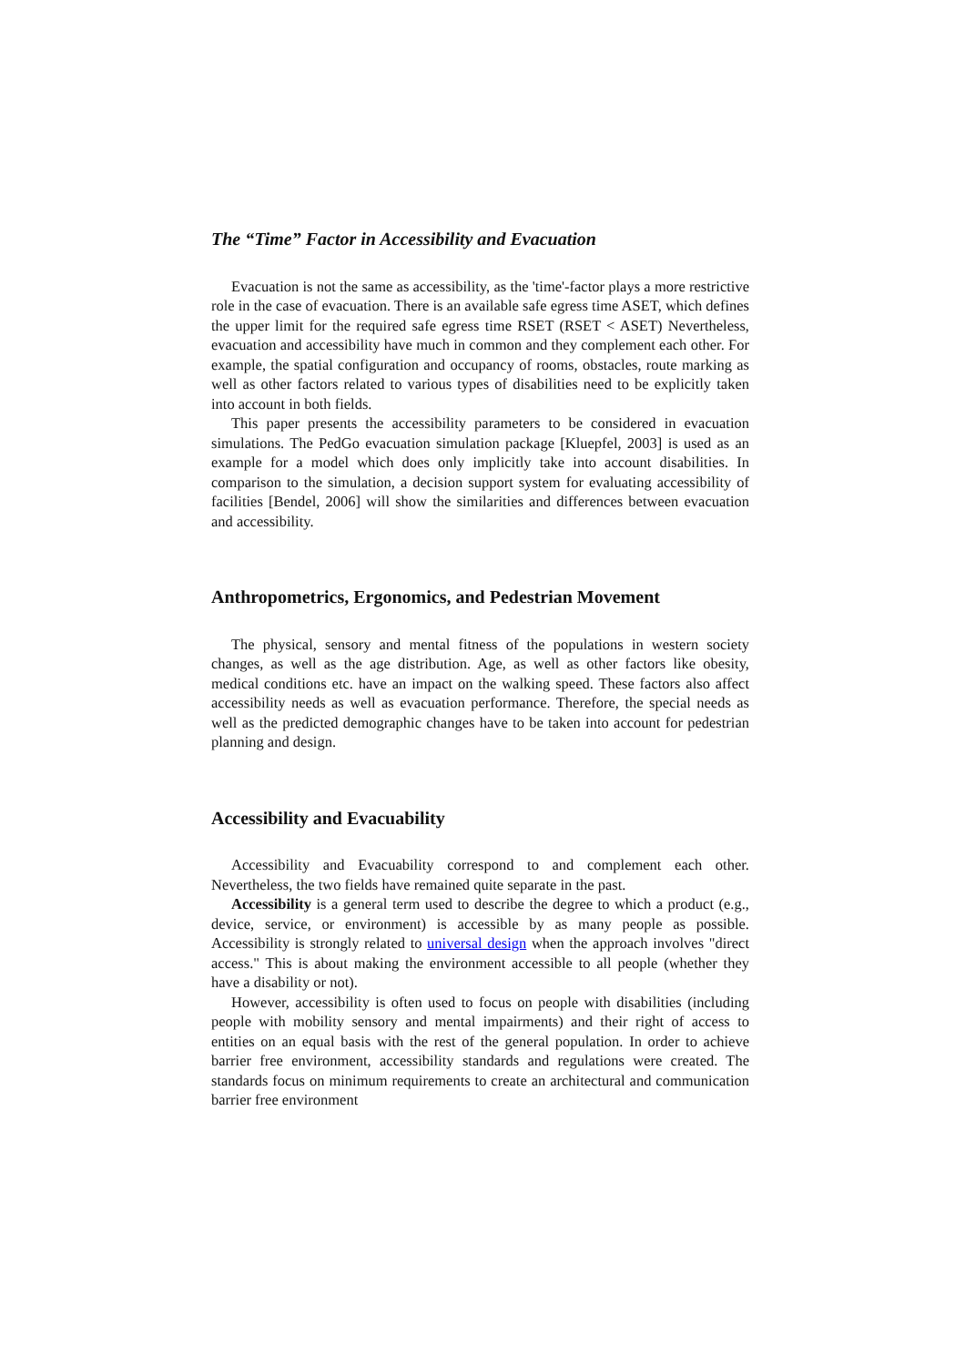The “Time” Factor in Accessibility and Evacuation
Evacuation is not the same as accessibility, as the 'time'-factor plays a more restrictive role in the case of evacuation. There is an available safe egress time ASET, which defines the upper limit for the required safe egress time RSET (RSET < ASET) Nevertheless, evacuation and accessibility have much in common and they complement each other. For example, the spatial configuration and occupancy of rooms, obstacles, route marking as well as other factors related to various types of disabilities need to be explicitly taken into account in both fields.
This paper presents the accessibility parameters to be considered in evacuation simulations. The PedGo evacuation simulation package [Kluepfel, 2003] is used as an example for a model which does only implicitly take into account disabilities. In comparison to the simulation, a decision support system for evaluating accessibility of facilities [Bendel, 2006] will show the similarities and differences between evacuation and accessibility.
Anthropometrics, Ergonomics, and Pedestrian Movement
The physical, sensory and mental fitness of the populations in western society changes, as well as the age distribution. Age, as well as other factors like obesity, medical conditions etc. have an impact on the walking speed. These factors also affect accessibility needs as well as evacuation performance. Therefore, the special needs as well as the predicted demographic changes have to be taken into account for pedestrian planning and design.
Accessibility and Evacuability
Accessibility and Evacuability correspond to and complement each other. Nevertheless, the two fields have remained quite separate in the past.
Accessibility is a general term used to describe the degree to which a product (e.g., device, service, or environment) is accessible by as many people as possible. Accessibility is strongly related to universal design when the approach involves "direct access." This is about making the environment accessible to all people (whether they have a disability or not).
However, accessibility is often used to focus on people with disabilities (including people with mobility sensory and mental impairments) and their right of access to entities on an equal basis with the rest of the general population. In order to achieve barrier free environment, accessibility standards and regulations were created. The standards focus on minimum requirements to create an architectural and communication barrier free environment